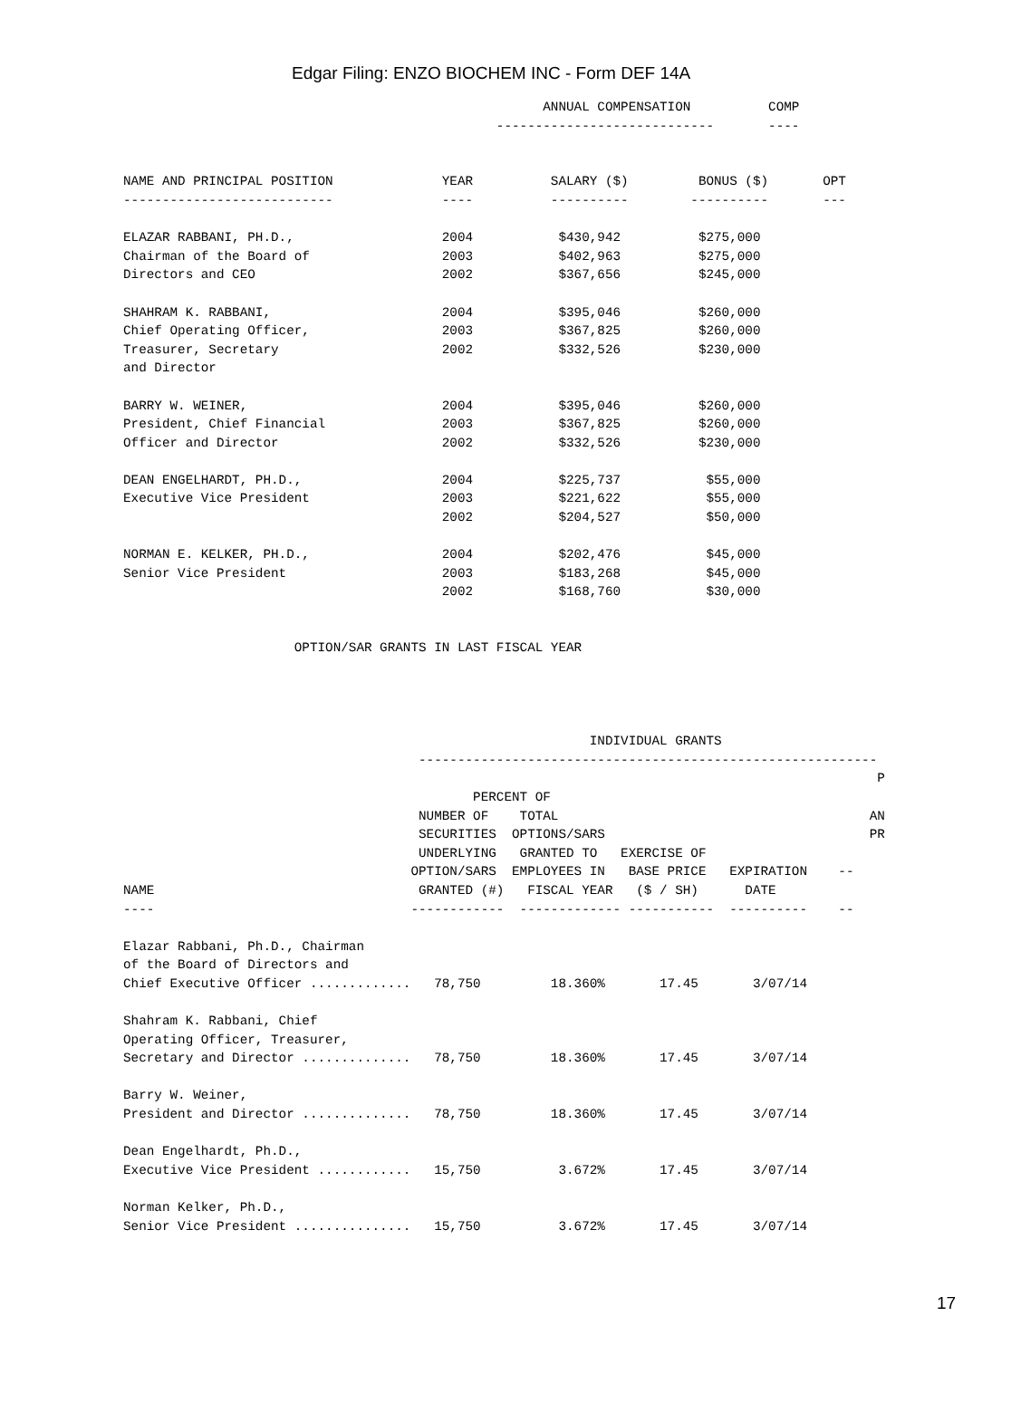Edgar Filing: ENZO BIOCHEM INC - Form DEF 14A
                                                      ANNUAL COMPENSATION          COMP
                                                ----------------------------       ----


NAME AND PRINCIPAL POSITION              YEAR          SALARY ($)         BONUS ($)       OPT
---------------------------              ----          ----------        ----------       ---

ELAZAR RABBANI, PH.D.,                   2004           $430,942          $275,000
Chairman of the Board of                 2003           $402,963          $275,000
Directors and CEO                        2002           $367,656          $245,000

SHAHRAM K. RABBANI,                      2004           $395,046          $260,000
Chief Operating Officer,                 2003           $367,825          $260,000
Treasurer, Secretary                     2002           $332,526          $230,000
and Director

BARRY W. WEINER,                         2004           $395,046          $260,000
President, Chief Financial               2003           $367,825          $260,000
Officer and Director                     2002           $332,526          $230,000

DEAN ENGELHARDT, PH.D.,                  2004           $225,737           $55,000
Executive Vice President                 2003           $221,622           $55,000
                                         2002           $204,527           $50,000

NORMAN E. KELKER, PH.D.,                 2004           $202,476           $45,000
Senior Vice President                    2003           $183,268           $45,000
                                         2002           $168,760           $30,000


                      OPTION/SAR GRANTS IN LAST FISCAL YEAR




                                                            INDIVIDUAL GRANTS
                                      -----------------------------------------------------------
                                                                                                 P
                                             PERCENT OF
                                      NUMBER OF    TOTAL                                        AN
                                      SECURITIES  OPTIONS/SARS                                  PR
                                      UNDERLYING   GRANTED TO   EXERCISE OF
                                     OPTION/SARS  EMPLOYEES IN   BASE PRICE   EXPIRATION    --
NAME                                  GRANTED (#)   FISCAL YEAR   ($ / SH)      DATE
----                                 ------------  ------------- -----------  ----------    --

Elazar Rabbani, Ph.D., Chairman
of the Board of Directors and
Chief Executive Officer .............   78,750         18.360%       17.45       3/07/14

Shahram K. Rabbani, Chief
Operating Officer, Treasurer,
Secretary and Director ..............   78,750         18.360%       17.45       3/07/14

Barry W. Weiner,
President and Director ..............   78,750         18.360%       17.45       3/07/14

Dean Engelhardt, Ph.D.,
Executive Vice President ............   15,750          3.672%       17.45       3/07/14

Norman Kelker, Ph.D.,
Senior Vice President ...............   15,750          3.672%       17.45       3/07/14
17